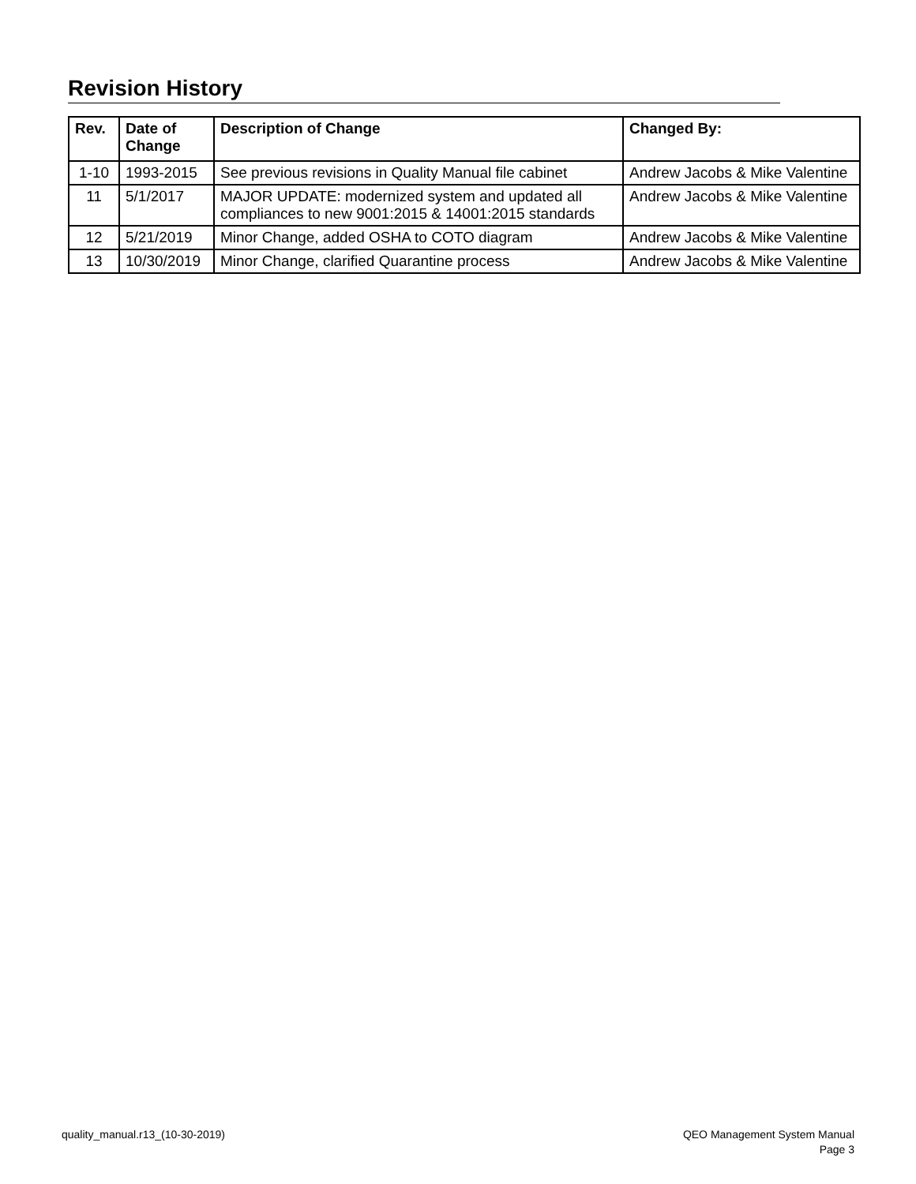Revision History
| Rev. | Date of Change | Description of Change | Changed By: |
| --- | --- | --- | --- |
| 1-10 | 1993-2015 | See previous revisions in Quality Manual file cabinet | Andrew Jacobs & Mike Valentine |
| 11 | 5/1/2017 | MAJOR UPDATE: modernized system and updated all compliances to new 9001:2015 & 14001:2015 standards | Andrew Jacobs & Mike Valentine |
| 12 | 5/21/2019 | Minor Change, added OSHA to COTO diagram | Andrew Jacobs & Mike Valentine |
| 13 | 10/30/2019 | Minor Change, clarified Quarantine process | Andrew Jacobs & Mike Valentine |
quality_manual.r13_(10-30-2019)
QEO Management System Manual
Page 3